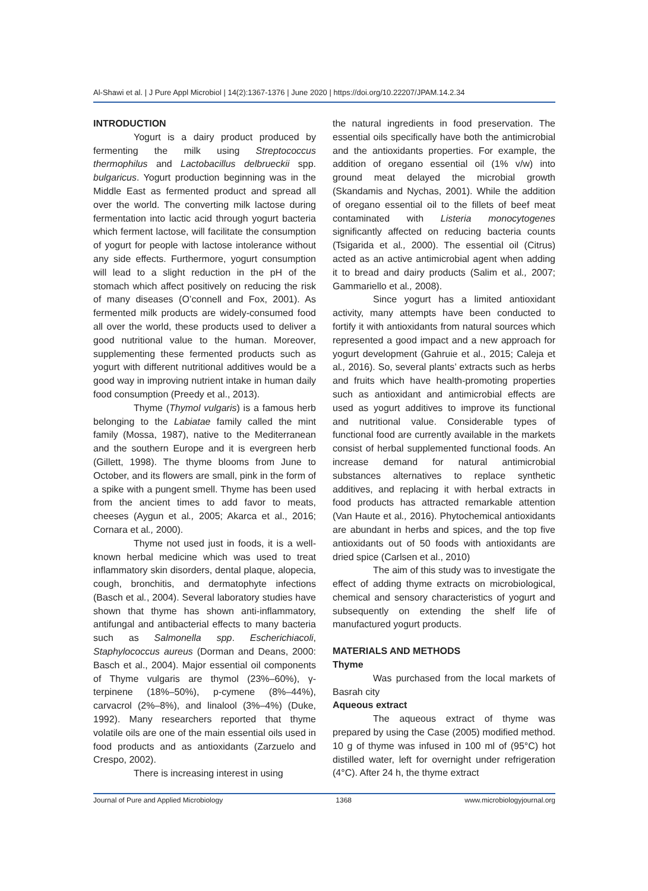Al-Shawi et al. | J Pure Appl Microbiol | 14(2):1367-1376 | June 2020 | https://doi.org/10.22207/JPAM.14.2.34
INTRODUCTION
Yogurt is a dairy product produced by fermenting the milk using Streptococcus thermophilus and Lactobacillus delbrueckii spp. bulgaricus. Yogurt production beginning was in the Middle East as fermented product and spread all over the world. The converting milk lactose during fermentation into lactic acid through yogurt bacteria which ferment lactose, will facilitate the consumption of yogurt for people with lactose intolerance without any side effects. Furthermore, yogurt consumption will lead to a slight reduction in the pH of the stomach which affect positively on reducing the risk of many diseases (O’connell and Fox, 2001). As fermented milk products are widely-consumed food all over the world, these products used to deliver a good nutritional value to the human. Moreover, supplementing these fermented products such as yogurt with different nutritional additives would be a good way in improving nutrient intake in human daily food consumption (Preedy et al., 2013).
Thyme (Thymol vulgaris) is a famous herb belonging to the Labiatae family called the mint family (Mossa, 1987), native to the Mediterranean and the southern Europe and it is evergreen herb (Gillett, 1998). The thyme blooms from June to October, and its flowers are small, pink in the form of a spike with a pungent smell. Thyme has been used from the ancient times to add favor to meats, cheeses (Aygun et al., 2005; Akarca et al., 2016; Cornara et al., 2000).
Thyme not used just in foods, it is a well-known herbal medicine which was used to treat inflammatory skin disorders, dental plaque, alopecia, cough, bronchitis, and dermatophyte infections (Basch et al., 2004). Several laboratory studies have shown that thyme has shown anti-inflammatory, antifungal and antibacterial effects to many bacteria such as Salmonella spp. Escherichiacoli, Staphylococcus aureus (Dorman and Deans, 2000: Basch et al., 2004). Major essential oil components of Thyme vulgaris are thymol (23%–60%), γ-terpinene (18%–50%), p-cymene (8%–44%), carvacrol (2%–8%), and linalool (3%–4%) (Duke, 1992). Many researchers reported that thyme volatile oils are one of the main essential oils used in food products and as antioxidants (Zarzuelo and Crespo, 2002).
There is increasing interest in using
the natural ingredients in food preservation. The essential oils specifically have both the antimicrobial and the antioxidants properties. For example, the addition of oregano essential oil (1% v/w) into ground meat delayed the microbial growth (Skandamis and Nychas, 2001). While the addition of oregano essential oil to the fillets of beef meat contaminated with Listeria monocytogenes significantly affected on reducing bacteria counts (Tsigarida et al., 2000). The essential oil (Citrus) acted as an active antimicrobial agent when adding it to bread and dairy products (Salim et al., 2007; Gammariello et al., 2008).
Since yogurt has a limited antioxidant activity, many attempts have been conducted to fortify it with antioxidants from natural sources which represented a good impact and a new approach for yogurt development (Gahruie et al., 2015; Caleja et al., 2016). So, several plants’ extracts such as herbs and fruits which have health-promoting properties such as antioxidant and antimicrobial effects are used as yogurt additives to improve its functional and nutritional value. Considerable types of functional food are currently available in the markets consist of herbal supplemented functional foods. An increase demand for natural antimicrobial substances alternatives to replace synthetic additives, and replacing it with herbal extracts in food products has attracted remarkable attention (Van Haute et al., 2016). Phytochemical antioxidants are abundant in herbs and spices, and the top five antioxidants out of 50 foods with antioxidants are dried spice (Carlsen et al., 2010)
The aim of this study was to investigate the effect of adding thyme extracts on microbiological, chemical and sensory characteristics of yogurt and subsequently on extending the shelf life of manufactured yogurt products.
MATERIALS AND METHODS
Thyme
Was purchased from the local markets of Basrah city
Aqueous extract
The aqueous extract of thyme was prepared by using the Case (2005) modified method. 10 g of thyme was infused in 100 ml of (95°C) hot distilled water, left for overnight under refrigeration (4°C). After 24 h, the thyme extract
Journal of Pure and Applied Microbiology 1368 www.microbiologyjournal.org